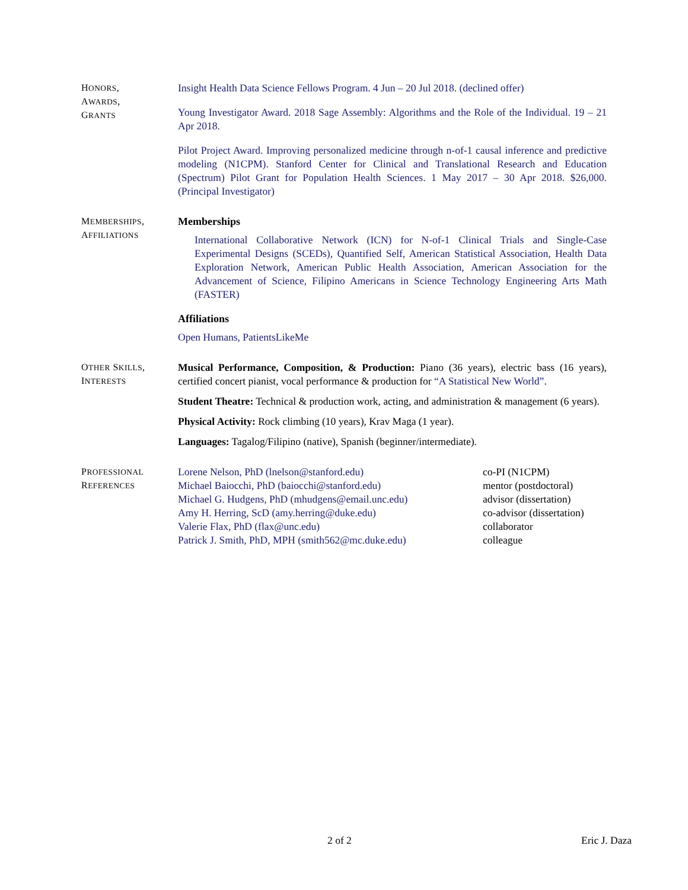HONORS,
AWARDS,
GRANTS
Insight Health Data Science Fellows Program. 4 Jun – 20 Jul 2018. (declined offer)
Young Investigator Award. 2018 Sage Assembly: Algorithms and the Role of the Individual. 19 – 21 Apr 2018.
Pilot Project Award. Improving personalized medicine through n-of-1 causal inference and predictive modeling (N1CPM). Stanford Center for Clinical and Translational Research and Education (Spectrum) Pilot Grant for Population Health Sciences. 1 May 2017 – 30 Apr 2018. $26,000. (Principal Investigator)
MEMBERSHIPS,
AFFILIATIONS
Memberships
International Collaborative Network (ICN) for N-of-1 Clinical Trials and Single-Case Experimental Designs (SCEDs), Quantified Self, American Statistical Association, Health Data Exploration Network, American Public Health Association, American Association for the Advancement of Science, Filipino Americans in Science Technology Engineering Arts Math (FASTER)
Affiliations
Open Humans, PatientsLikeMe
OTHER SKILLS,
INTERESTS
Musical Performance, Composition, & Production: Piano (36 years), electric bass (16 years), certified concert pianist, vocal performance & production for “A Statistical New World”.
Student Theatre: Technical & production work, acting, and administration & management (6 years).
Physical Activity: Rock climbing (10 years), Krav Maga (1 year).
Languages: Tagalog/Filipino (native), Spanish (beginner/intermediate).
PROFESSIONAL
REFERENCES
Lorene Nelson, PhD (lnelson@stanford.edu)
Michael Baiocchi, PhD (baiocchi@stanford.edu)
Michael G. Hudgens, PhD (mhudgens@email.unc.edu)
Amy H. Herring, ScD (amy.herring@duke.edu)
Valerie Flax, PhD (flax@unc.edu)
Patrick J. Smith, PhD, MPH (smith562@mc.duke.edu)
co-PI (N1CPM)
mentor (postdoctoral)
advisor (dissertation)
co-advisor (dissertation)
collaborator
colleague
2 of 2 Eric J. Daza